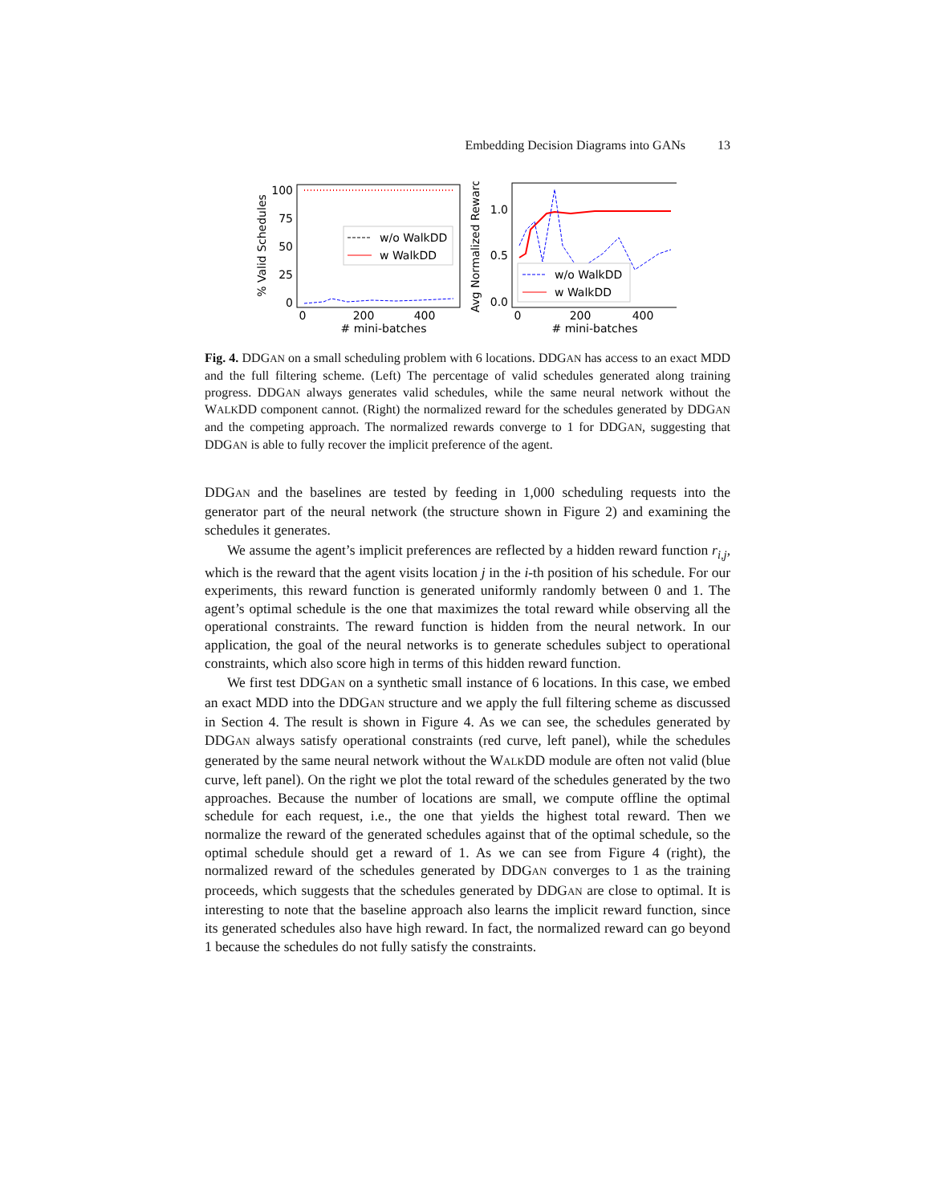Embedding Decision Diagrams into GANs 13
100
75
50
25
0
w/o WalkDD
w WalkDD
0
200
400
# mini-batches
% Valid Schedules
1.0
0.5
0.0
w/o WalkDD
w WalkDD
0
200
400
# mini-batches
Avg Normalized Reward
Fig. 4. DDGAN on a small scheduling problem with 6 locations. DDGAN has access to an exact MDD and the full filtering scheme. (Left) The percentage of valid schedules generated along training progress. DDGAN always generates valid schedules, while the same neural network without the WALKDD component cannot. (Right) the normalized reward for the schedules generated by DDGAN and the competing approach. The normalized rewards converge to 1 for DDGAN, suggesting that DDGAN is able to fully recover the implicit preference of the agent.
DDGAN and the baselines are tested by feeding in 1,000 scheduling requests into the generator part of the neural network (the structure shown in Figure 2) and examining the schedules it generates.
We assume the agent’s implicit preferences are reflected by a hidden reward function r<sub>i,j</sub>, which is the reward that the agent visits location j in the i-th position of his schedule. For our experiments, this reward function is generated uniformly randomly between 0 and 1. The agent’s optimal schedule is the one that maximizes the total reward while observing all the operational constraints. The reward function is hidden from the neural network. In our application, the goal of the neural networks is to generate schedules subject to operational constraints, which also score high in terms of this hidden reward function.
We first test DDGAN on a synthetic small instance of 6 locations. In this case, we embed an exact MDD into the DDGAN structure and we apply the full filtering scheme as discussed in Section 4. The result is shown in Figure 4. As we can see, the schedules generated by DDGAN always satisfy operational constraints (red curve, left panel), while the schedules generated by the same neural network without the WALKDD module are often not valid (blue curve, left panel). On the right we plot the total reward of the schedules generated by the two approaches. Because the number of locations are small, we compute offline the optimal schedule for each request, i.e., the one that yields the highest total reward. Then we normalize the reward of the generated schedules against that of the optimal schedule, so the optimal schedule should get a reward of 1. As we can see from Figure 4 (right), the normalized reward of the schedules generated by DDGAN converges to 1 as the training proceeds, which suggests that the schedules generated by DDGAN are close to optimal. It is interesting to note that the baseline approach also learns the implicit reward function, since its generated schedules also have high reward. In fact, the normalized reward can go beyond 1 because the schedules do not fully satisfy the constraints.